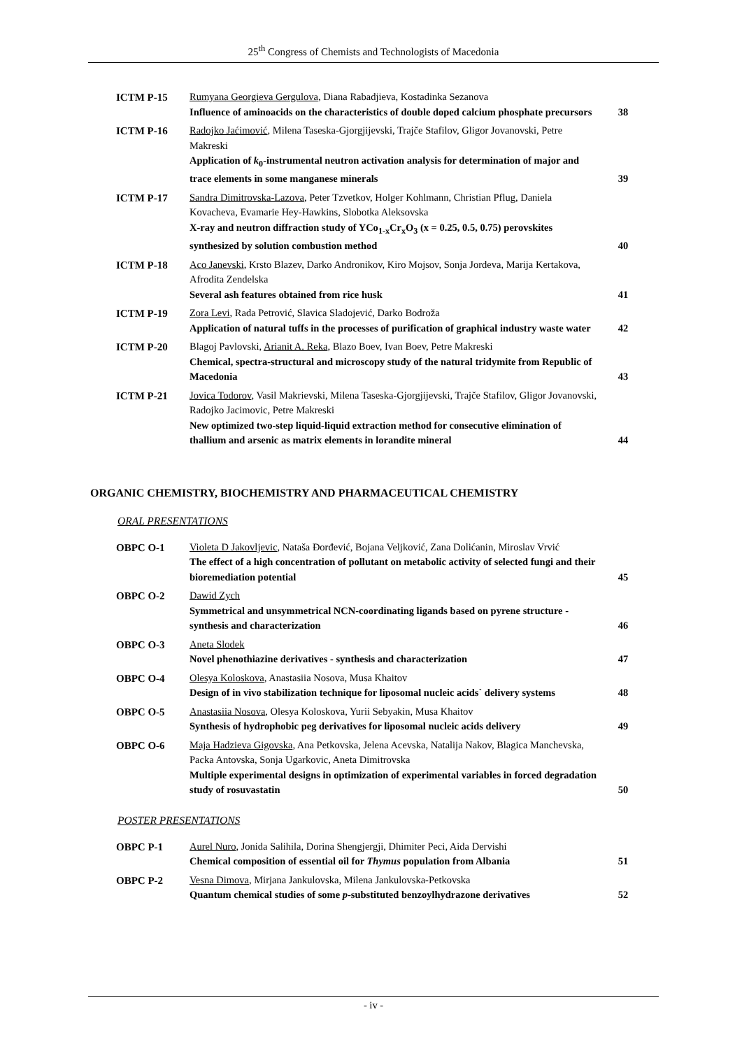25<sup>th</sup> Congress of Chemists and Technologists of Macedonia
| ICTM P-15 | Rumyana Georgieva Gergulova , Diana Rabadjieva, Kostadinka Sezanova Influence of aminoacids on the characteristics of double doped calcium phosphate precursors | 38 |
| ICTM P-16 | Radojko Jaćimović , Milena Taseska-Gjorgjijevski, Trajče Stafilov, Gligor Jovanovski, Petre Makreski Application of k<sub>0</sub>-instrumental neutron activation analysis for determination of major and trace elements in some manganese minerals | 39 |
| ICTM P-17 | Sandra Dimitrovska-Lazova , Peter Tzvetkov, Holger Kohlmann, Christian Pflug, Daniela Kovacheva, Evamarie Hey-Hawkins, Slobotka Aleksovska X-ray and neutron diffraction study of YCo<sub>1-x</sub>Cr<sub>x</sub>O<sub>3</sub> (x = 0.25, 0.5, 0.75) perovskites synthesized by solution combustion method | 40 |
| ICTM P-18 | Aco Janevski , Krsto Blazev, Darko Andronikov, Kiro Mojsov, Sonja Jordeva, Marija Kertakova, Afrodita Zendelska Several ash features obtained from rice husk | 41 |
| ICTM P-19 | Zora Levi , Rada Petrović, Slavica Sladojević, Darko Bodroža Application of natural tuffs in the processes of purification of graphical industry waste water | 42 |
| ICTM P-20 | Blagoj Pavlovski, Arianit A. Reka , Blazo Boev, Ivan Boev, Petre Makreski Chemical, spectra-structural and microscopy study of the natural tridymite from Republic of Macedonia | 43 |
| ICTM P-21 | Jovica Todorov , Vasil Makrievski, Milena Taseska-Gjorgjijevski, Trajče Stafilov, Gligor Jovanovski, Radojko Jacimovic, Petre Makreski New optimized two-step liquid-liquid extraction method for consecutive elimination of thallium and arsenic as matrix elements in lorandite mineral | 44 |
ORGANIC CHEMISTRY, BIOCHEMISTRY AND PHARMACEUTICAL CHEMISTRY
ORAL PRESENTATIONS
| OBPC O-1 | Violeta D Jakovljevic , Nataša Đorđević, Bojana Veljković, Zana Dolićanin, Miroslav Vrvić The effect of a high concentration of pollutant on metabolic activity of selected fungi and their bioremediation potential | 45 |
| OBPC O-2 | Dawid Zych Symmetrical and unsymmetrical NCN-coordinating ligands based on pyrene structure - synthesis and characterization | 46 |
| OBPC O-3 | Aneta Slodek Novel phenothiazine derivatives - synthesis and characterization | 47 |
| OBPC O-4 | Olesya Koloskova , Anastasiia Nosova, Musa Khaitov Design of in vivo stabilization technique for liposomal nucleic acids` delivery systems | 48 |
| OBPC O-5 | Anastasiia Nosova , Olesya Koloskova, Yurii Sebyakin, Musa Khaitov Synthesis of hydrophobic peg derivatives for liposomal nucleic acids delivery | 49 |
| OBPC O-6 | Maja Hadzieva Gigovska , Ana Petkovska, Jelena Acevska, Natalija Nakov, Blagica Manchevska, Packa Antovska, Sonja Ugarkovic, Aneta Dimitrovska Multiple experimental designs in optimization of experimental variables in forced degradation study of rosuvastatin | 50 |
POSTER PRESENTATIONS
| OBPC P-1 | Aurel Nuro , Jonida Salihila, Dorina Shengjergji, Dhimiter Peci, Aida Dervishi Chemical composition of essential oil for Thymus population from Albania | 51 |
| OBPC P-2 | Vesna Dimova , Mirjana Jankulovska, Milena Jankulovska-Petkovska Quantum chemical studies of some p -substituted benzoylhydrazone derivatives | 52 |
- iv -